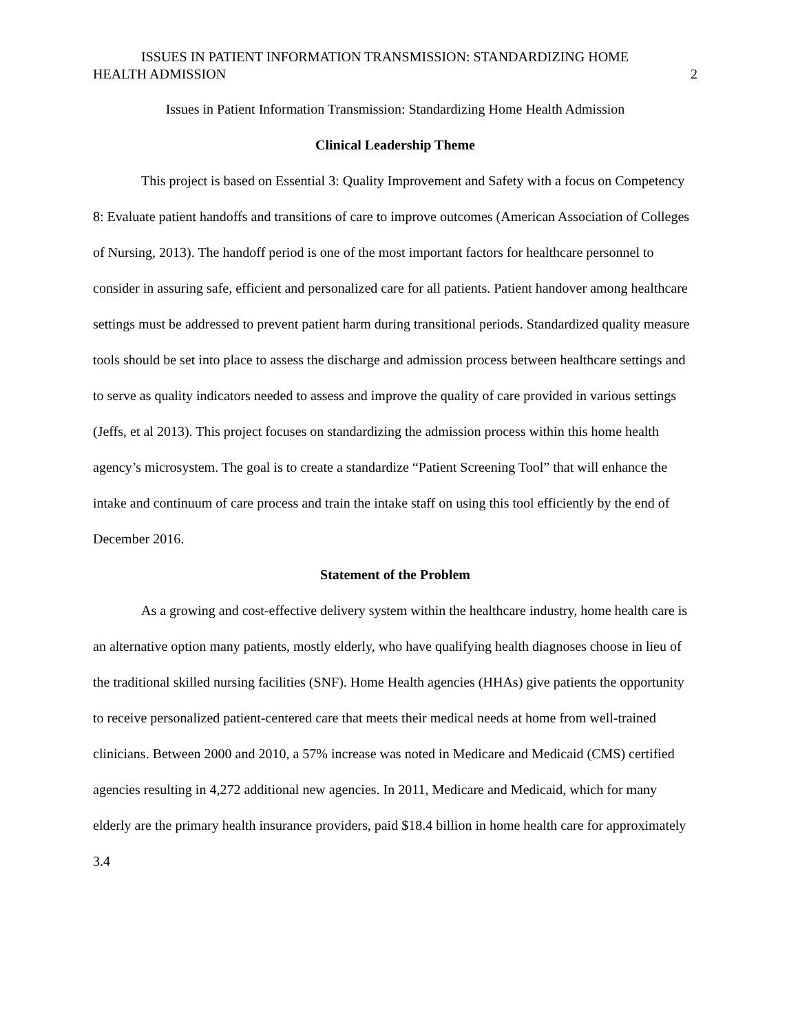ISSUES IN PATIENT INFORMATION TRANSMISSION: STANDARDIZING HOME
HEALTH ADMISSION 2
Issues in Patient Information Transmission: Standardizing Home Health Admission
Clinical Leadership Theme
This project is based on Essential 3: Quality Improvement and Safety with a focus on Competency 8: Evaluate patient handoffs and transitions of care to improve outcomes (American Association of Colleges of Nursing, 2013). The handoff period is one of the most important factors for healthcare personnel to consider in assuring safe, efficient and personalized care for all patients. Patient handover among healthcare settings must be addressed to prevent patient harm during transitional periods. Standardized quality measure tools should be set into place to assess the discharge and admission process between healthcare settings and to serve as quality indicators needed to assess and improve the quality of care provided in various settings (Jeffs, et al 2013). This project focuses on standardizing the admission process within this home health agency’s microsystem. The goal is to create a standardize “Patient Screening Tool” that will enhance the intake and continuum of care process and train the intake staff on using this tool efficiently by the end of December 2016.
Statement of the Problem
As a growing and cost-effective delivery system within the healthcare industry, home health care is an alternative option many patients, mostly elderly, who have qualifying health diagnoses choose in lieu of the traditional skilled nursing facilities (SNF). Home Health agencies (HHAs) give patients the opportunity to receive personalized patient-centered care that meets their medical needs at home from well-trained clinicians. Between 2000 and 2010, a 57% increase was noted in Medicare and Medicaid (CMS) certified agencies resulting in 4,272 additional new agencies. In 2011, Medicare and Medicaid, which for many elderly are the primary health insurance providers, paid $18.4 billion in home health care for approximately 3.4